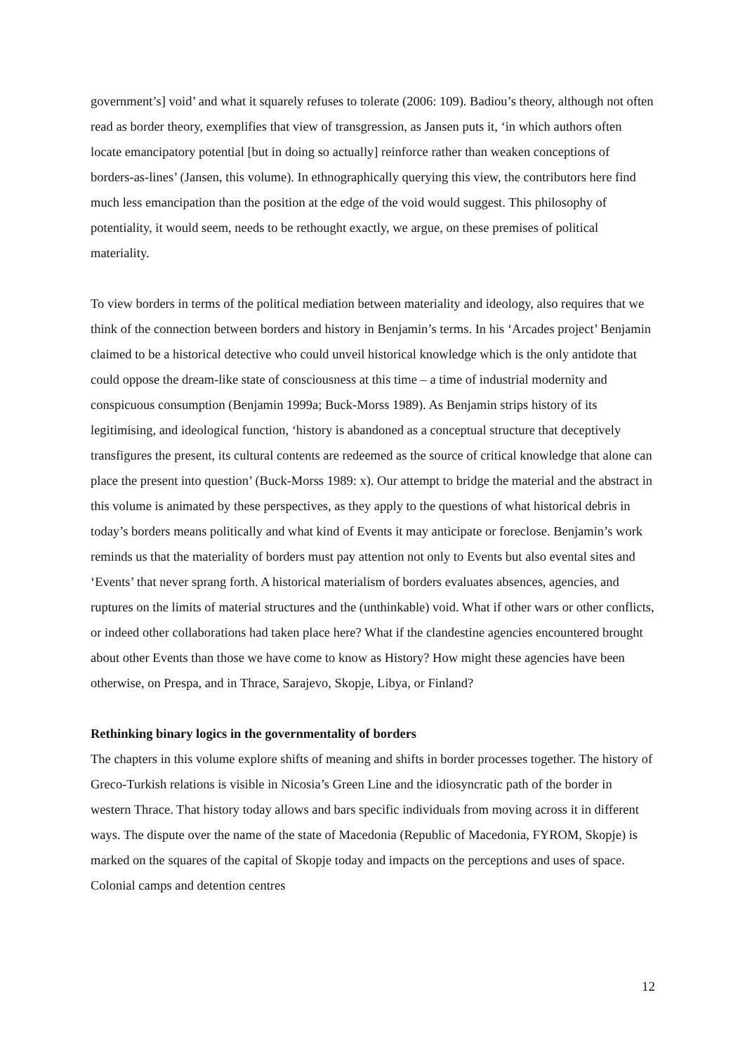government’s] void’ and what it squarely refuses to tolerate (2006: 109). Badiou’s theory, although not often read as border theory, exemplifies that view of transgression, as Jansen puts it, ‘in which authors often locate emancipatory potential [but in doing so actually] reinforce rather than weaken conceptions of borders-as-lines’ (Jansen, this volume). In ethnographically querying this view, the contributors here find much less emancipation than the position at the edge of the void would suggest. This philosophy of potentiality, it would seem, needs to be rethought exactly, we argue, on these premises of political materiality.
To view borders in terms of the political mediation between materiality and ideology, also requires that we think of the connection between borders and history in Benjamin’s terms. In his ‘Arcades project’ Benjamin claimed to be a historical detective who could unveil historical knowledge which is the only antidote that could oppose the dream-like state of consciousness at this time – a time of industrial modernity and conspicuous consumption (Benjamin 1999a; Buck-Morss 1989). As Benjamin strips history of its legitimising, and ideological function, ‘history is abandoned as a conceptual structure that deceptively transfigures the present, its cultural contents are redeemed as the source of critical knowledge that alone can place the present into question’ (Buck-Morss 1989: x). Our attempt to bridge the material and the abstract in this volume is animated by these perspectives, as they apply to the questions of what historical debris in today’s borders means politically and what kind of Events it may anticipate or foreclose. Benjamin’s work reminds us that the materiality of borders must pay attention not only to Events but also evental sites and ‘Events’ that never sprang forth. A historical materialism of borders evaluates absences, agencies, and ruptures on the limits of material structures and the (unthinkable) void. What if other wars or other conflicts, or indeed other collaborations had taken place here? What if the clandestine agencies encountered brought about other Events than those we have come to know as History? How might these agencies have been otherwise, on Prespa, and in Thrace, Sarajevo, Skopje, Libya, or Finland?
Rethinking binary logics in the governmentality of borders
The chapters in this volume explore shifts of meaning and shifts in border processes together. The history of Greco-Turkish relations is visible in Nicosia’s Green Line and the idiosyncratic path of the border in western Thrace. That history today allows and bars specific individuals from moving across it in different ways. The dispute over the name of the state of Macedonia (Republic of Macedonia, FYROM, Skopje) is marked on the squares of the capital of Skopje today and impacts on the perceptions and uses of space. Colonial camps and detention centres
12